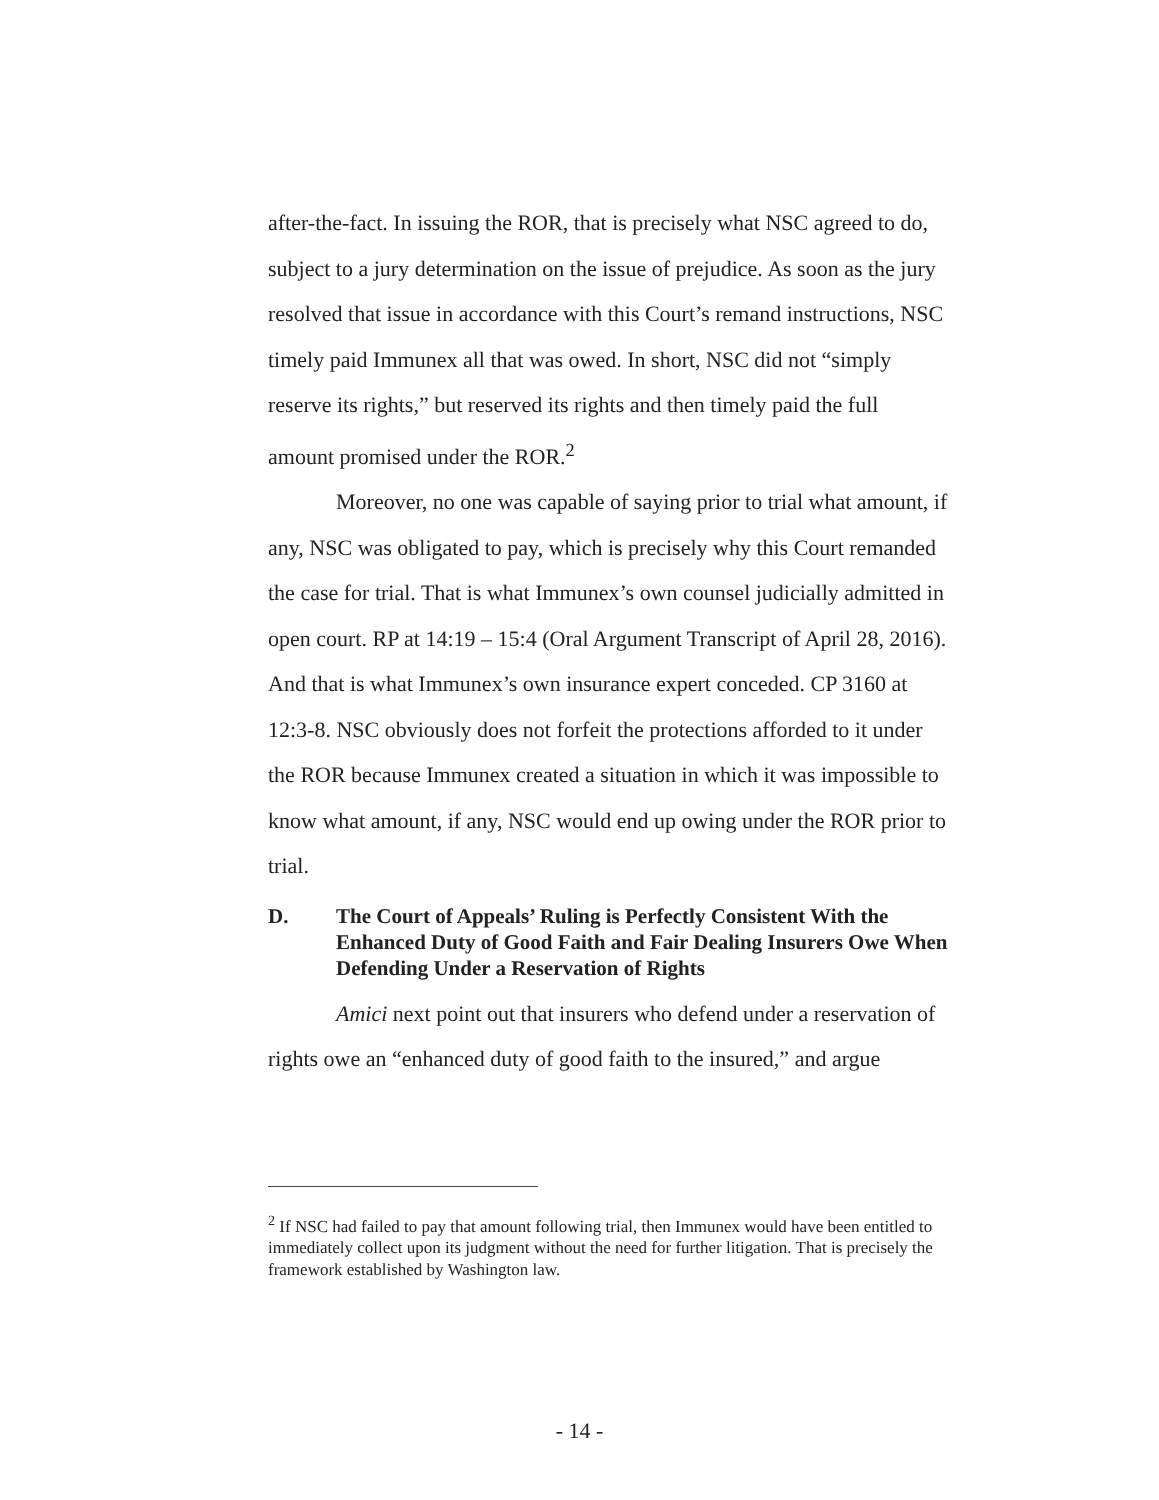after-the-fact. In issuing the ROR, that is precisely what NSC agreed to do, subject to a jury determination on the issue of prejudice. As soon as the jury resolved that issue in accordance with this Court’s remand instructions, NSC timely paid Immunex all that was owed. In short, NSC did not “simply reserve its rights,” but reserved its rights and then timely paid the full amount promised under the ROR.<sup>2</sup>
Moreover, no one was capable of saying prior to trial what amount, if any, NSC was obligated to pay, which is precisely why this Court remanded the case for trial. That is what Immunex’s own counsel judicially admitted in open court. RP at 14:19 – 15:4 (Oral Argument Transcript of April 28, 2016). And that is what Immunex’s own insurance expert conceded. CP 3160 at 12:3-8. NSC obviously does not forfeit the protections afforded to it under the ROR because Immunex created a situation in which it was impossible to know what amount, if any, NSC would end up owing under the ROR prior to trial.
D. The Court of Appeals’ Ruling is Perfectly Consistent With the Enhanced Duty of Good Faith and Fair Dealing Insurers Owe When Defending Under a Reservation of Rights
Amici next point out that insurers who defend under a reservation of rights owe an “enhanced duty of good faith to the insured,” and argue
<sup>2</sup> If NSC had failed to pay that amount following trial, then Immunex would have been entitled to immediately collect upon its judgment without the need for further litigation. That is precisely the framework established by Washington law.
- 14 -